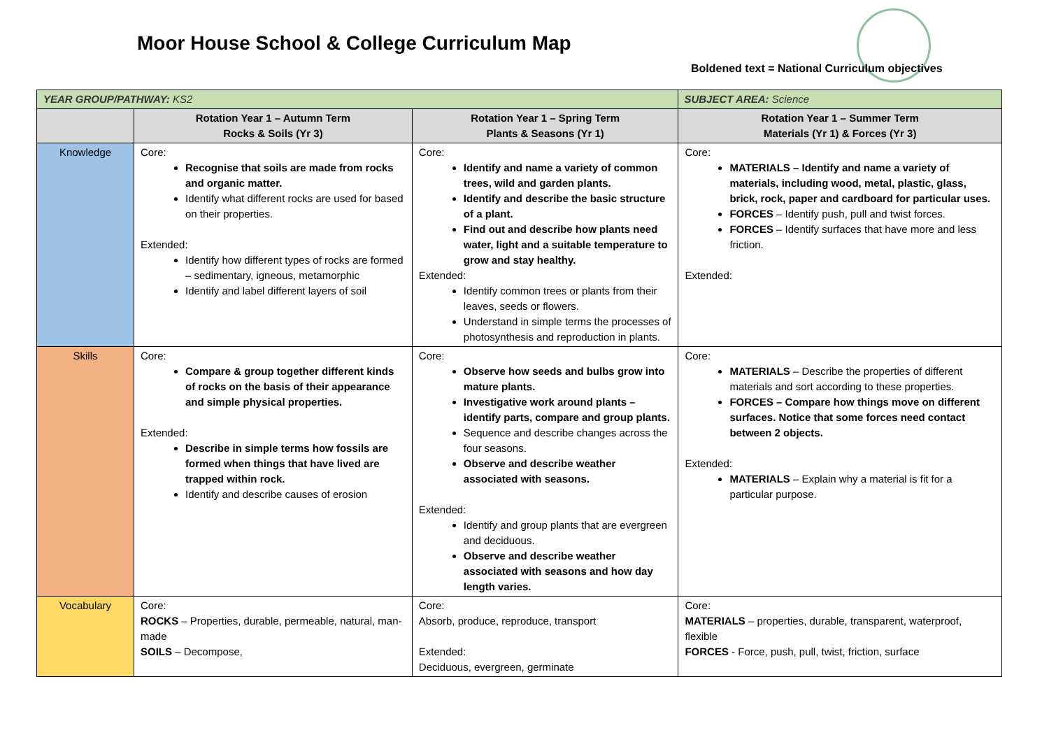Moor House School & College Curriculum Map
Boldened text = National Curriculum objectives
| YEAR GROUP/PATHWAY: KS2 | | | SUBJECT AREA: Science |
| | Rotation Year 1 – Autumn Term Rocks & Soils (Yr 3) | Rotation Year 1 – Spring Term Plants & Seasons (Yr 1) | Rotation Year 1 – Summer Term Materials (Yr 1) & Forces (Yr 3) |
| Knowledge | Core: Recognise that soils are made from rocks and organic matter. Identify what different rocks are used for based on their properties. Extended: Identify how different types of rocks are formed – sedimentary, igneous, metamorphic Identify and label different layers of soil | Core: Identify and name a variety of common trees, wild and garden plants. Identify and describe the basic structure of a plant. Find out and describe how plants need water, light and a suitable temperature to grow and stay healthy. Extended: Identify common trees or plants from their leaves, seeds or flowers. Understand in simple terms the processes of photosynthesis and reproduction in plants. | Core: MATERIALS – Identify and name a variety of materials, including wood, metal, plastic, glass, brick, rock, paper and cardboard for particular uses. FORCES – Identify push, pull and twist forces. FORCES – Identify surfaces that have more and less friction. Extended: |
| Skills | Core: Compare & group together different kinds of rocks on the basis of their appearance and simple physical properties. Extended: Describe in simple terms how fossils are formed when things that have lived are trapped within rock. Identify and describe causes of erosion | Core: Observe how seeds and bulbs grow into mature plants. Investigative work around plants – identify parts, compare and group plants. Sequence and describe changes across the four seasons. Observe and describe weather associated with seasons. Extended: Identify and group plants that are evergreen and deciduous. Observe and describe weather associated with seasons and how day length varies. | Core: MATERIALS – Describe the properties of different materials and sort according to these properties. FORCES – Compare how things move on different surfaces. Notice that some forces need contact between 2 objects. Extended: MATERIALS – Explain why a material is fit for a particular purpose. |
| Vocabulary | Core: ROCKS – Properties, durable, permeable, natural, man-made SOILS – Decompose, | Core: Absorb, produce, reproduce, transport Extended: Deciduous, evergreen, germinate | Core: MATERIALS – properties, durable, transparent, waterproof, flexible FORCES - Force, push, pull, twist, friction, surface |